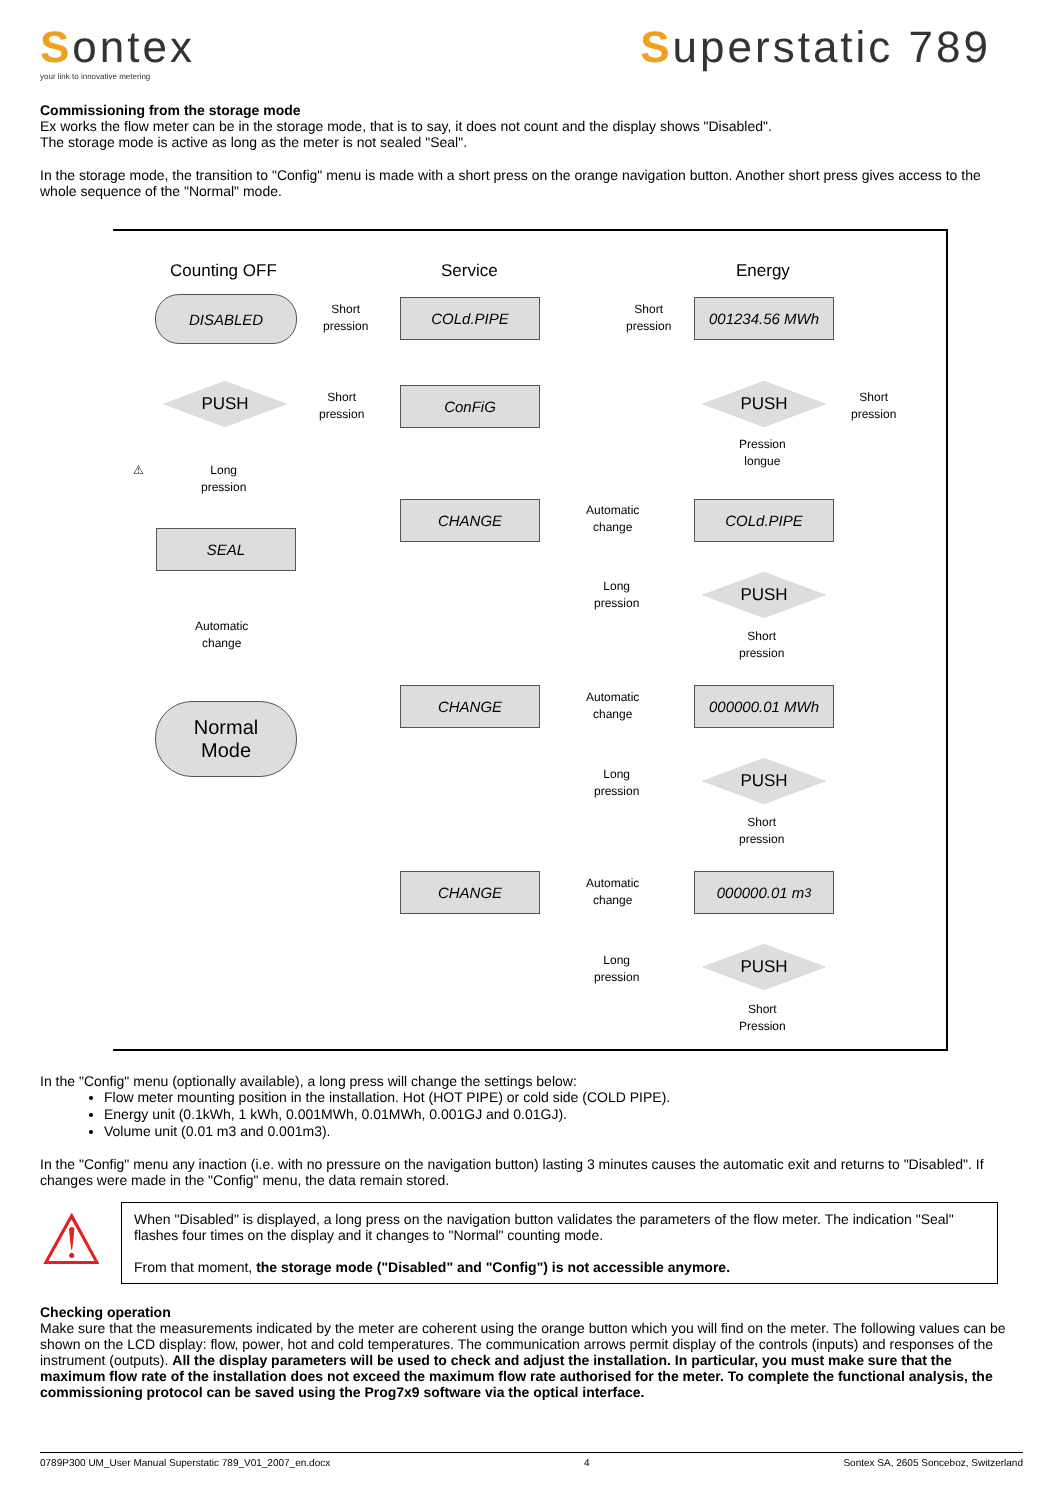Sontex
your link to innovative metering
Superstatic 789
Commissioning from the storage mode
Ex works the flow meter can be in the storage mode, that is to say, it does not count and the display shows "Disabled".
The storage mode is active as long as the meter is not sealed "Seal".
In the storage mode, the transition to "Config" menu is made with a short press on the orange navigation button. Another short press gives access to the whole sequence of the "Normal" mode.
Counting OFF Service Energy
DISABLED
Short
pression
COLd.PIPE
Short
pression
001234.56 MWh
PUSH
Short
pression
ConFiG PUSH
Short
pression
Pression
longue
⚠
Long
pression
SEAL
Automatic
change
Normal
Mode
CHANGE
Automatic
change
COLd.PIPE
Long
pression
PUSH
Short
pression
CHANGE
Automatic
change
000000.01 MWh
Long
pression
PUSH
Short
pression
CHANGE
Automatic
change
000000.01 m<sup>3</sup>
Long
pression
PUSH
Short
Pression
In the "Config" menu (optionally available), a long press will change the settings below:
Flow meter mounting position in the installation. Hot (HOT PIPE) or cold side (COLD PIPE).
Energy unit (0.1kWh, 1 kWh, 0.001MWh, 0.01MWh, 0.001GJ and 0.01GJ).
Volume unit (0.01 m3 and 0.001m3).
In the "Config" menu any inaction (i.e. with no pressure on the navigation button) lasting 3 minutes causes the automatic exit and returns to "Disabled". If changes were made in the "Config" menu, the data remain stored.
⚠
When "Disabled" is displayed, a long press on the navigation button validates the parameters of the flow meter. The indication "Seal" flashes four times on the display and it changes to "Normal" counting mode.
From that moment, the storage mode ("Disabled" and "Config") is not accessible anymore.
Checking operation
Make sure that the measurements indicated by the meter are coherent using the orange button which you will find on the meter. The following values can be shown on the LCD display: flow, power, hot and cold temperatures. The communication arrows permit display of the controls (inputs) and responses of the instrument (outputs). All the display parameters will be used to check and adjust the installation. In particular, you must make sure that the maximum flow rate of the installation does not exceed the maximum flow rate authorised for the meter. To complete the functional analysis, the commissioning protocol can be saved using the Prog7x9 software via the optical interface.
0789P300 UM_User Manual Superstatic 789_V01_2007_en.docx 4 Sontex SA, 2605 Sonceboz, Switzerland